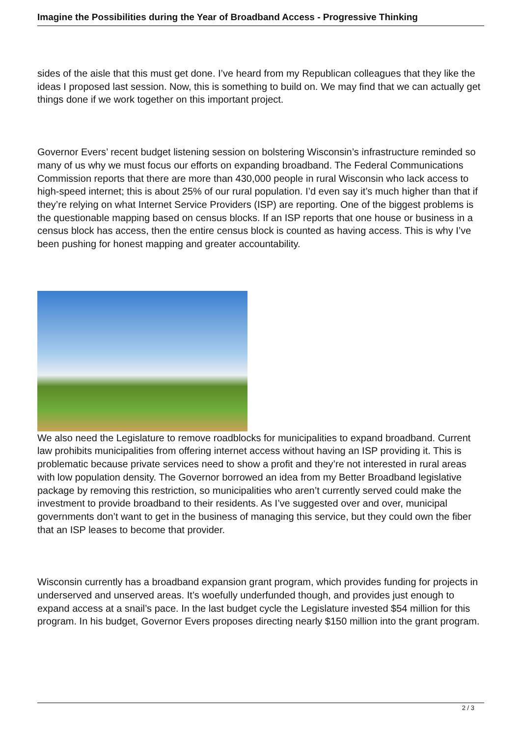Imagine the Possibilities during the Year of Broadband Access - Progressive Thinking
sides of the aisle that this must get done. I’ve heard from my Republican colleagues that they like the ideas I proposed last session. Now, this is something to build on. We may find that we can actually get things done if we work together on this important project.
Governor Evers’ recent budget listening session on bolstering Wisconsin’s infrastructure reminded so many of us why we must focus our efforts on expanding broadband. The Federal Communications Commission reports that there are more than 430,000 people in rural Wisconsin who lack access to high-speed internet; this is about 25% of our rural population. I’d even say it’s much higher than that if they’re relying on what Internet Service Providers (ISP) are reporting. One of the biggest problems is the questionable mapping based on census blocks. If an ISP reports that one house or business in a census block has access, then the entire census block is counted as having access. This is why I’ve been pushing for honest mapping and greater accountability.
We also need the Legislature to remove roadblocks for municipalities to expand broadband. Current law prohibits municipalities from offering internet access without having an ISP providing it. This is problematic because private services need to show a profit and they’re not interested in rural areas with low population density. The Governor borrowed an idea from my Better Broadband legislative package by removing this restriction, so municipalities who aren’t currently served could make the investment to provide broadband to their residents. As I’ve suggested over and over, municipal governments don’t want to get in the business of managing this service, but they could own the fiber that an ISP leases to become that provider.
Wisconsin currently has a broadband expansion grant program, which provides funding for projects in underserved and unserved areas. It’s woefully underfunded though, and provides just enough to expand access at a snail’s pace. In the last budget cycle the Legislature invested $54 million for this program. In his budget, Governor Evers proposes directing nearly $150 million into the grant program.
2 / 3